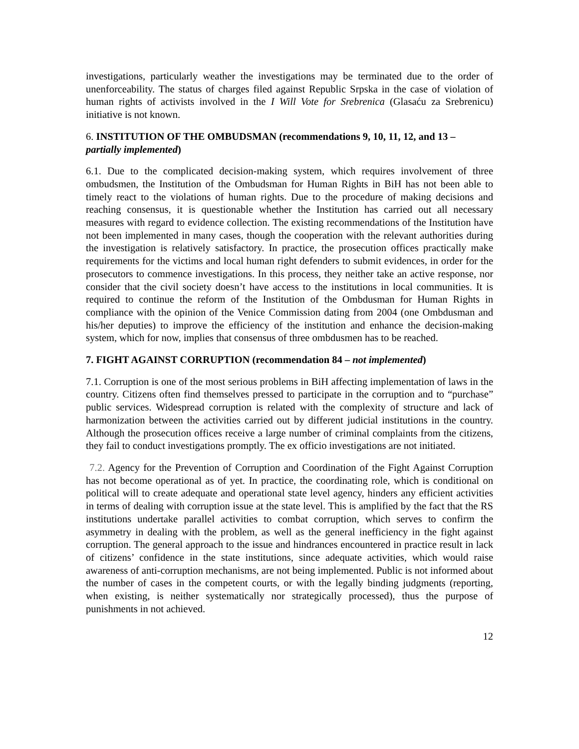investigations, particularly weather the investigations may be terminated due to the order of unenforceability. The status of charges filed against Republic Srpska in the case of violation of human rights of activists involved in the I Will Vote for Srebrenica (Glasaću za Srebrenicu) initiative is not known.
6. INSTITUTION OF THE OMBUDSMAN (recommendations 9, 10, 11, 12, and 13 – partially implemented)
6.1. Due to the complicated decision-making system, which requires involvement of three ombudsmen, the Institution of the Ombudsman for Human Rights in BiH has not been able to timely react to the violations of human rights. Due to the procedure of making decisions and reaching consensus, it is questionable whether the Institution has carried out all necessary measures with regard to evidence collection. The existing recommendations of the Institution have not been implemented in many cases, though the cooperation with the relevant authorities during the investigation is relatively satisfactory. In practice, the prosecution offices practically make requirements for the victims and local human right defenders to submit evidences, in order for the prosecutors to commence investigations. In this process, they neither take an active response, nor consider that the civil society doesn’t have access to the institutions in local communities. It is required to continue the reform of the Institution of the Ombdusman for Human Rights in compliance with the opinion of the Venice Commission dating from 2004 (one Ombdusman and his/her deputies) to improve the efficiency of the institution and enhance the decision-making system, which for now, implies that consensus of three ombdusmen has to be reached.
7. FIGHT AGAINST CORRUPTION (recommendation 84 – not implemented)
7.1. Corruption is one of the most serious problems in BiH affecting implementation of laws in the country. Citizens often find themselves pressed to participate in the corruption and to “purchase” public services. Widespread corruption is related with the complexity of structure and lack of harmonization between the activities carried out by different judicial institutions in the country. Although the prosecution offices receive a large number of criminal complaints from the citizens, they fail to conduct investigations promptly. The ex officio investigations are not initiated.
7.2. Agency for the Prevention of Corruption and Coordination of the Fight Against Corruption has not become operational as of yet. In practice, the coordinating role, which is conditional on political will to create adequate and operational state level agency, hinders any efficient activities in terms of dealing with corruption issue at the state level. This is amplified by the fact that the RS institutions undertake parallel activities to combat corruption, which serves to confirm the asymmetry in dealing with the problem, as well as the general inefficiency in the fight against corruption. The general approach to the issue and hindrances encountered in practice result in lack of citizens’ confidence in the state institutions, since adequate activities, which would raise awareness of anti-corruption mechanisms, are not being implemented. Public is not informed about the number of cases in the competent courts, or with the legally binding judgments (reporting, when existing, is neither systematically nor strategically processed), thus the purpose of punishments in not achieved.
12